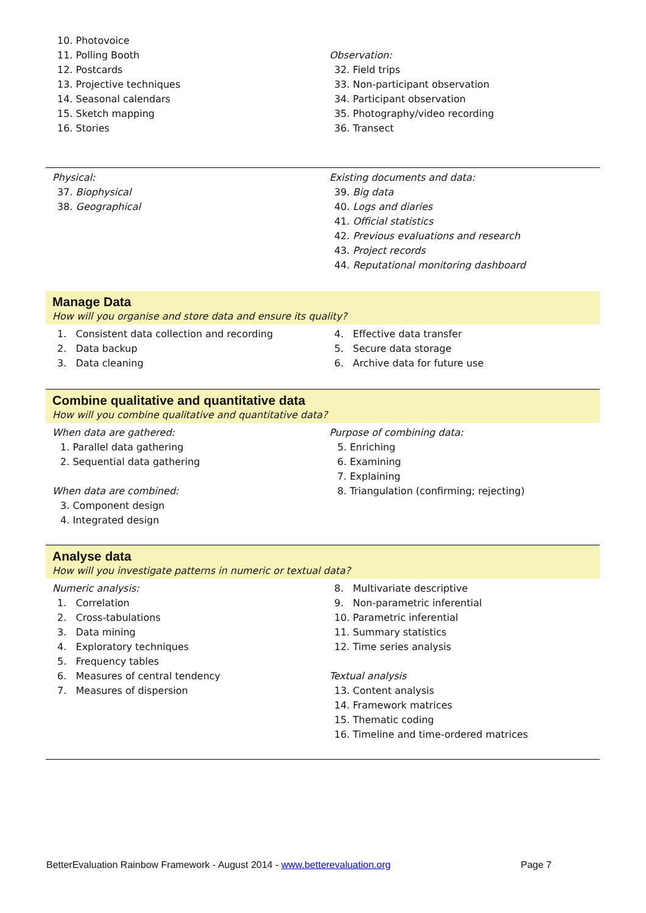10. Photovoice
11. Polling Booth
12. Postcards
13. Projective techniques
14. Seasonal calendars
15. Sketch mapping
16. Stories
Observation:
32. Field trips
33. Non-participant observation
34. Participant observation
35. Photography/video recording
36. Transect
Physical:
37. Biophysical
38. Geographical
Existing documents and data:
39. Big data
40. Logs and diaries
41. Official statistics
42. Previous evaluations and research
43. Project records
44. Reputational monitoring dashboard
Manage Data
How will you organise and store data and ensure its quality?
1. Consistent data collection and recording
2. Data backup
3. Data cleaning
4. Effective data transfer
5. Secure data storage
6. Archive data for future use
Combine qualitative and quantitative data
How will you combine qualitative and quantitative data?
When data are gathered:
1. Parallel data gathering
2. Sequential data gathering
When data are combined:
3. Component design
4. Integrated design
Purpose of combining data:
5. Enriching
6. Examining
7. Explaining
8. Triangulation (confirming; rejecting)
Analyse data
How will you investigate patterns in numeric or textual data?
Numeric analysis:
1. Correlation
2. Cross-tabulations
3. Data mining
4. Exploratory techniques
5. Frequency tables
6. Measures of central tendency
7. Measures of dispersion
8. Multivariate descriptive
9. Non-parametric inferential
10. Parametric inferential
11. Summary statistics
12. Time series analysis
Textual analysis
13. Content analysis
14. Framework matrices
15. Thematic coding
16. Timeline and time-ordered matrices
BetterEvaluation Rainbow Framework - August 2014 - www.betterevaluation.org Page 7